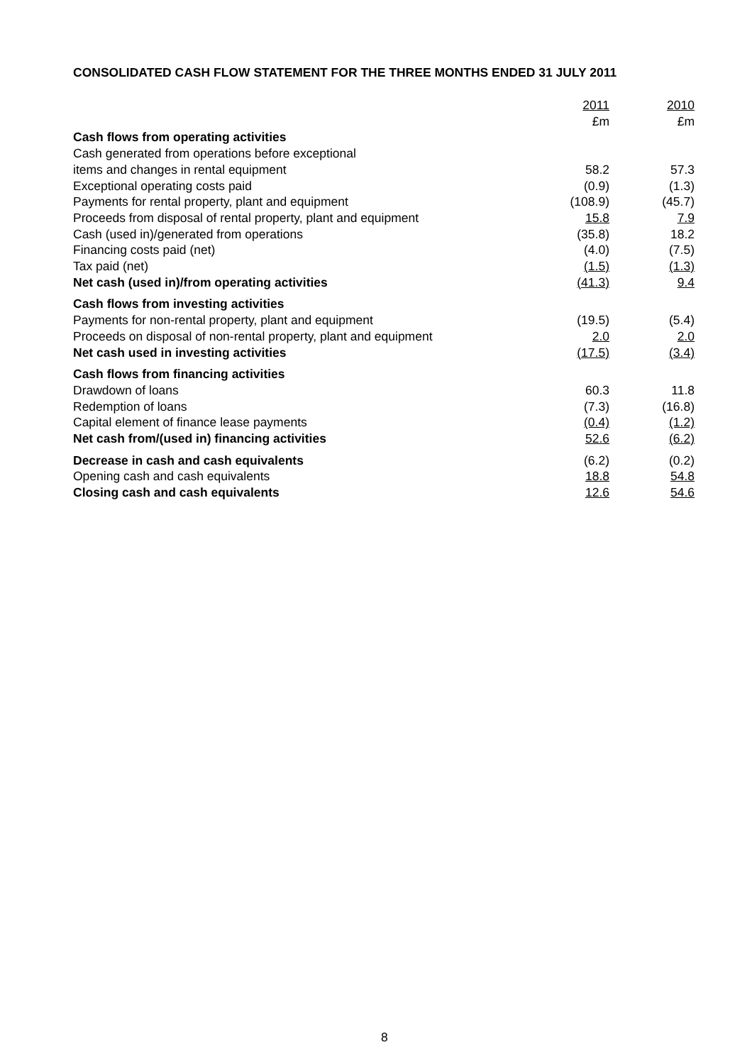CONSOLIDATED CASH FLOW STATEMENT FOR THE THREE MONTHS ENDED 31 JULY 2011
| | 2011 £m | 2010 £m |
| --- | --- | --- |
| Cash flows from operating activities | | |
| Cash generated from operations before exceptional | | |
| items and changes in rental equipment | 58.2 | 57.3 |
| Exceptional operating costs paid | (0.9) | (1.3) |
| Payments for rental property, plant and equipment | (108.9) | (45.7) |
| Proceeds from disposal of rental property, plant and equipment | 15.8 | 7.9 |
| Cash (used in)/generated from operations | (35.8) | 18.2 |
| Financing costs paid (net) | (4.0) | (7.5) |
| Tax paid (net) | (1.5) | (1.3) |
| Net cash (used in)/from operating activities | (41.3) | 9.4 |
| Cash flows from investing activities | | |
| Payments for non-rental property, plant and equipment | (19.5) | (5.4) |
| Proceeds on disposal of non-rental property, plant and equipment | 2.0 | 2.0 |
| Net cash used in investing activities | (17.5) | (3.4) |
| Cash flows from financing activities | | |
| Drawdown of loans | 60.3 | 11.8 |
| Redemption of loans | (7.3) | (16.8) |
| Capital element of finance lease payments | (0.4) | (1.2) |
| Net cash from/(used in) financing activities | 52.6 | (6.2) |
| Decrease in cash and cash equivalents | (6.2) | (0.2) |
| Opening cash and cash equivalents | 18.8 | 54.8 |
| Closing cash and cash equivalents | 12.6 | 54.6 |
8